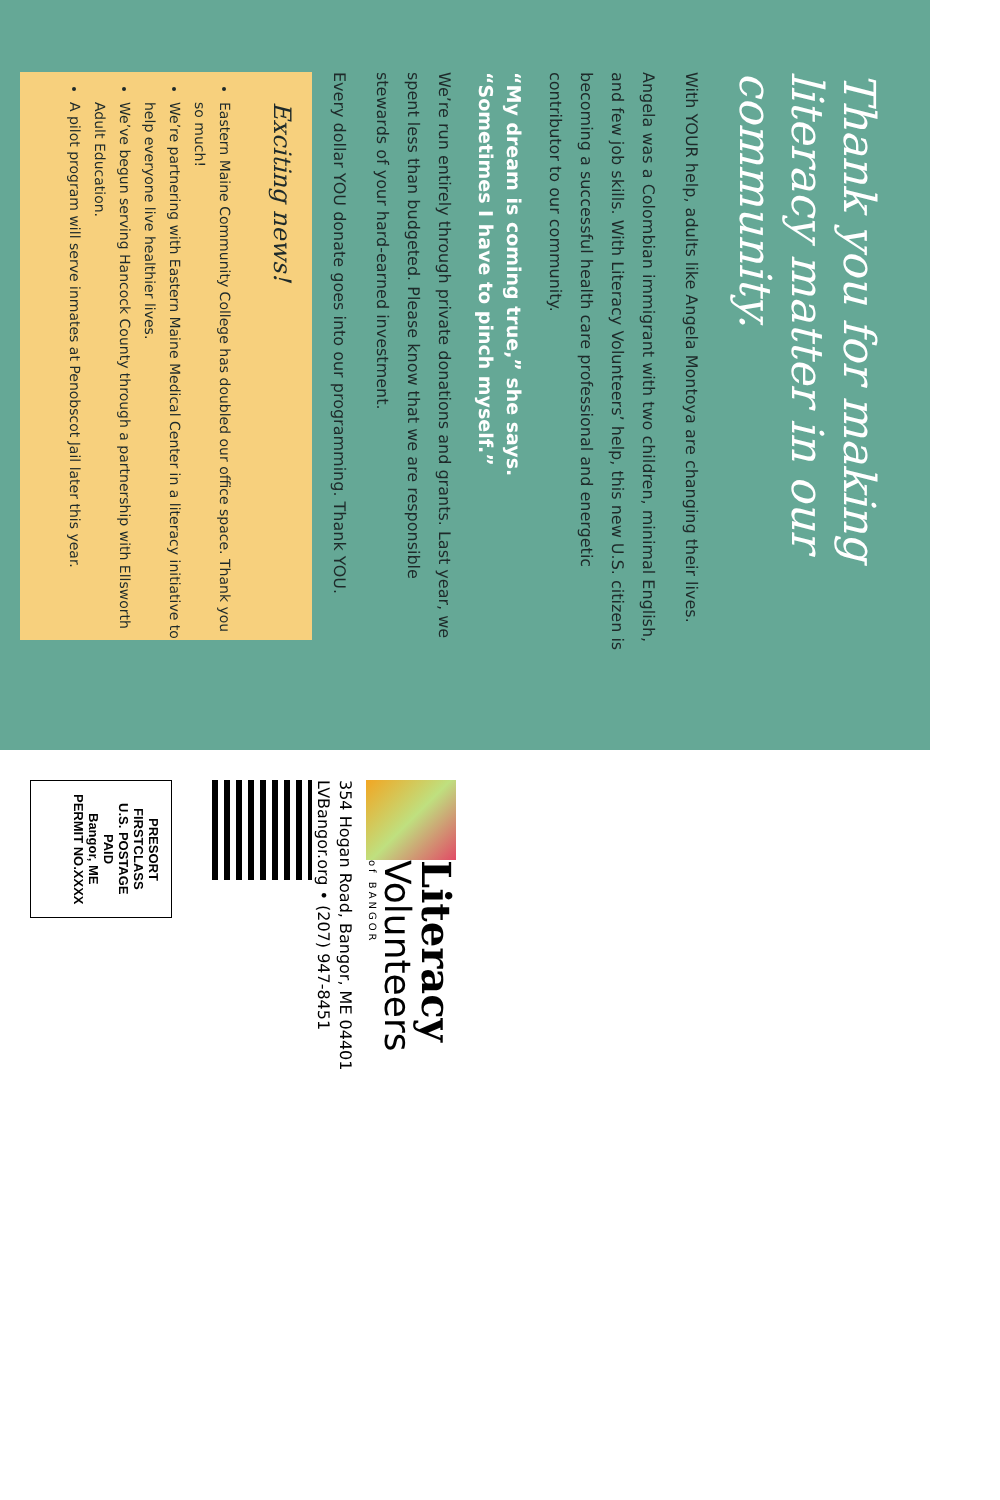Thank you for making literacy matter in our community.
With YOUR help, adults like Angela Montoya are changing their lives.
Angela was a Colombian immigrant with two children, minimal English, and few job skills. With Literacy Volunteers’ help, this new U.S. citizen is becoming a successful health care professional and energetic contributor to our community.
“My dream is coming true,” she says. “Sometimes I have to pinch myself.”
We’re run entirely through private donations and grants. Last year, we spent less than budgeted. Please know that we are responsible stewards of your hard-earned investment.
Every dollar YOU donate goes into our programming. Thank YOU.
Exciting news!
Eastern Maine Community College has doubled our office space. Thank you so much!
We’re partnering with Eastern Maine Medical Center in a literacy initiative to help everyone live healthier lives.
We’ve begun serving Hancock County through a partnership with Ellsworth Adult Education.
A pilot program will serve inmates at Penobscot Jail later this year.
Literacy
Volunteers
of BANGOR
354 Hogan Road, Bangor, ME 04401
LVBangor.org • (207) 947-8451
PRESORT
FIRSTCLASS
U.S. POSTAGE
PAID
Bangor, ME
PERMIT NO.XXXX